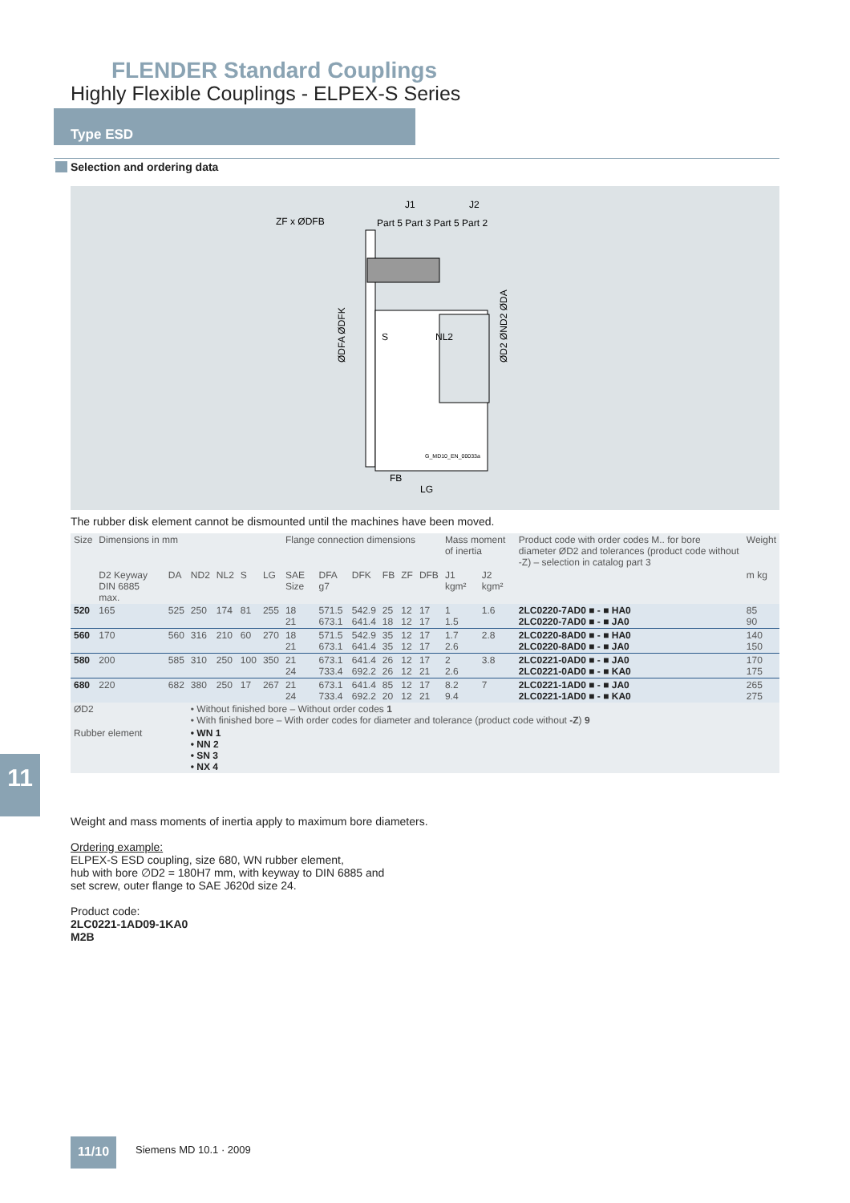FLENDER Standard Couplings
Highly Flexible Couplings - ELPEX-S Series
Type ESD
Selection and ordering data
J1
J2
ZF x ØDFB
Part 5 Part 3 Part 5 Part 2
S
NL2
G_MD10_EN_00033a
FB
LG
ØDFA ØDFK
ØD2 ØND2 ØDA
The rubber disk element cannot be dismounted until the machines have been moved.
| Size | Dimensions in mm | | | | | | Flange connection dimensions | | | | | | Mass moment of inertia | | Product code with order codes M.. for bore diameter ØD2 and tolerances (product code without -Z) – selection in catalog part 3 | Weight |
| | D2 Keyway DIN 6885 max. | DA | ND2 | NL2 | S | LG | SAE Size | DFA g7 | DFK | FB | ZF | DFB | J1 kgm² | J2 kgm² | | m kg |
| 520 | 165 | 525 | 250 | 174 | 81 | 255 | 18 21 | 571.5 673.1 | 542.9 641.4 | 25 18 | 12 12 | 17 17 | 1 1.5 | 1.6 | 2LC0220-7AD0 ■ - ■ HA0 2LC0220-7AD0 ■ - ■ JA0 | 85 90 |
| 560 | 170 | 560 | 316 | 210 | 60 | 270 | 18 21 | 571.5 673.1 | 542.9 641.4 | 35 35 | 12 12 | 17 17 | 1.7 2.6 | 2.8 | 2LC0220-8AD0 ■ - ■ HA0 2LC0220-8AD0 ■ - ■ JA0 | 140 150 |
| 580 | 200 | 585 | 310 | 250 | 100 | 350 | 21 24 | 673.1 733.4 | 641.4 692.2 | 26 26 | 12 12 | 17 21 | 2 2.6 | 3.8 | 2LC0221-0AD0 ■ - ■ JA0 2LC0221-0AD0 ■ - ■ KA0 | 170 175 |
| 680 | 220 | 682 | 380 | 250 | 17 | 267 | 21 24 | 673.1 733.4 | 641.4 692.2 | 85 20 | 12 12 | 17 21 | 8.2 9.4 | 7 | 2LC0221-1AD0 ■ - ■ JA0 2LC0221-1AD0 ■ - ■ KA0 | 265 275 |
| ØD2 | | | • Without finished bore – Without order codes 1 • With finished bore – With order codes for diameter and tolerance (product code without -Z ) 9 | | | | | | | | | | | | | |
| Rubber element | | | • WN 1 • NN 2 • SN 3 • NX 4 | | | | | | | | | | | | | |
Weight and mass moments of inertia apply to maximum bore diameters.
Ordering example:
ELPEX-S ESD coupling, size 680, WN rubber element,
hub with bore ∅D2 = 180H7 mm, with keyway to DIN 6885 and
set screw, outer flange to SAE J620d size 24.
Product code:
2LC0221-1AD09-1KA0
M2B
11
11/10 Siemens MD 10.1 · 2009